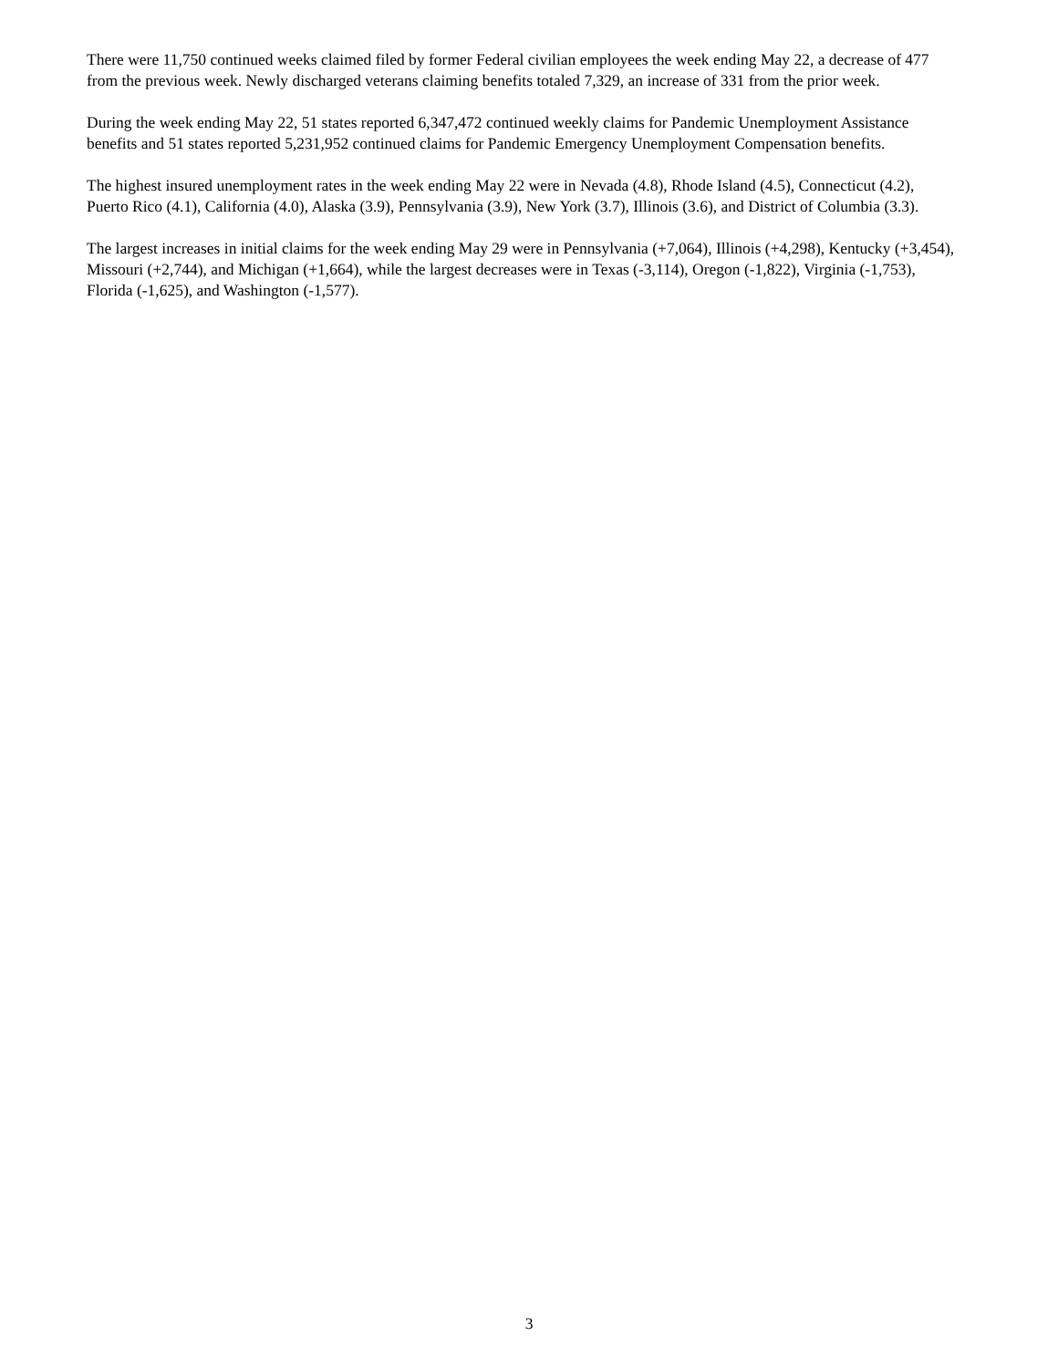There were 11,750 continued weeks claimed filed by former Federal civilian employees the week ending May 22, a decrease of 477 from the previous week. Newly discharged veterans claiming benefits totaled 7,329, an increase of 331 from the prior week.
During the week ending May 22, 51 states reported 6,347,472 continued weekly claims for Pandemic Unemployment Assistance benefits and 51 states reported 5,231,952 continued claims for Pandemic Emergency Unemployment Compensation benefits.
The highest insured unemployment rates in the week ending May 22 were in Nevada (4.8), Rhode Island (4.5), Connecticut (4.2), Puerto Rico (4.1), California (4.0), Alaska (3.9), Pennsylvania (3.9), New York (3.7), Illinois (3.6), and District of Columbia (3.3).
The largest increases in initial claims for the week ending May 29 were in Pennsylvania (+7,064), Illinois (+4,298), Kentucky (+3,454), Missouri (+2,744), and Michigan (+1,664), while the largest decreases were in Texas (-3,114), Oregon (-1,822), Virginia (-1,753), Florida (-1,625), and Washington (-1,577).
3